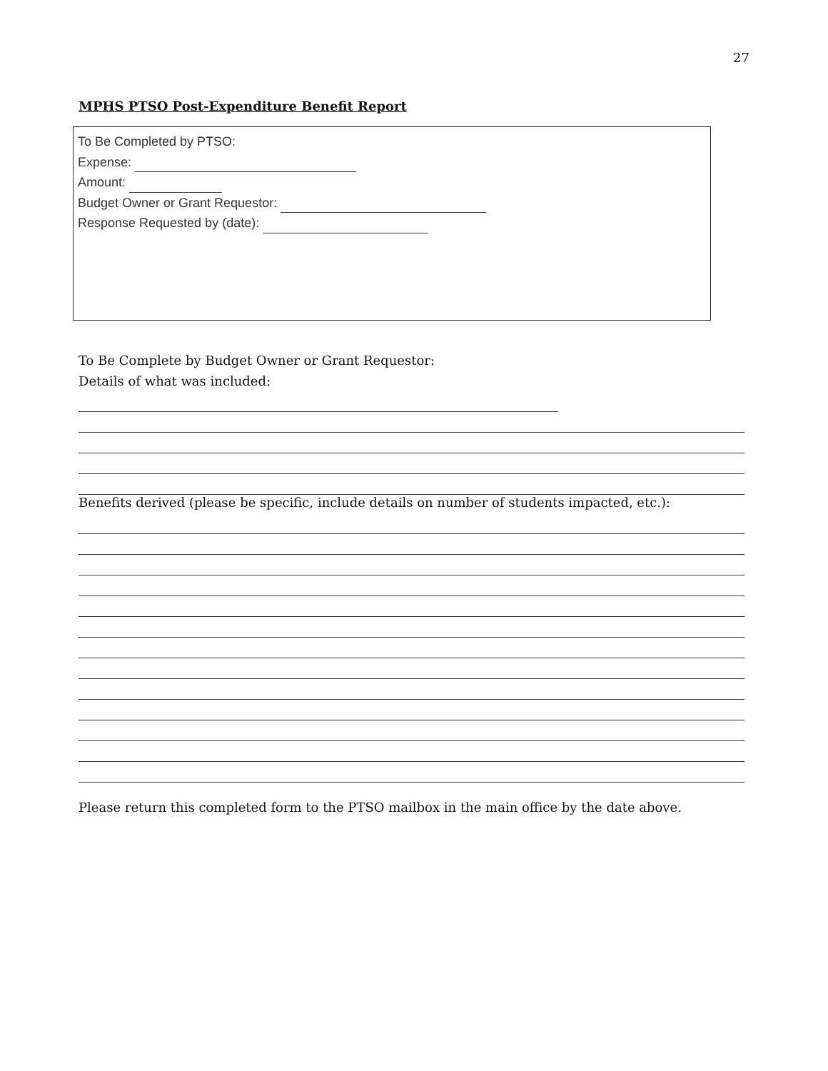27
MPHS PTSO Post-Expenditure Benefit Report
To Be Completed by PTSO:
Expense:
Amount:
Budget Owner or Grant Requestor:
Response Requested by (date):
To Be Complete by Budget Owner or Grant Requestor:
Details of what was included:
Benefits derived (please be specific, include details on number of students impacted, etc.):
Please return this completed form to the PTSO mailbox in the main office by the date above.